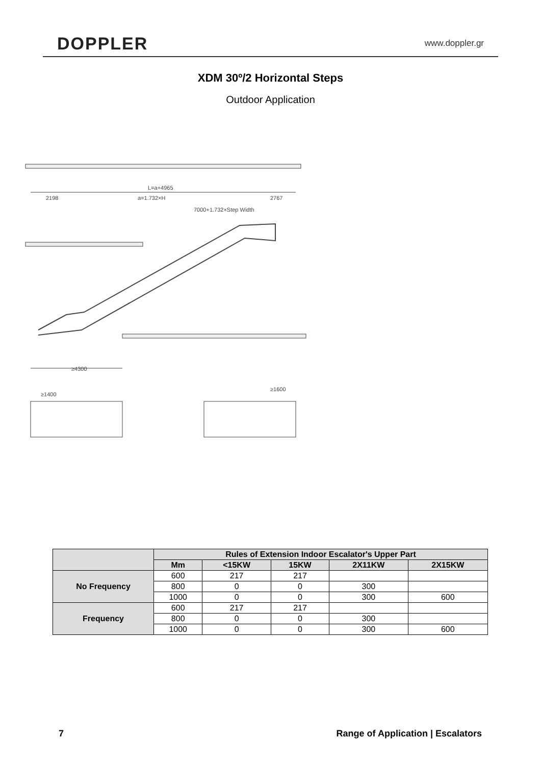DOPPLER
www.doppler.gr
XDM 30º/2 Horizontal Steps
Outdoor Application
L=a+4965
a=1.732×H
2198
2767
7000+1.732×Step Width
≥4300
≥1400
≥1600
| | Rules of Extension Indoor Escalator's Upper Part | | | | |
| | Mm | <15KW | 15KW | 2X11KW | 2X15KW |
| No Frequency | 600 | 217 | 217 | | |
| | 800 | 0 | 0 | 300 | |
| | 1000 | 0 | 0 | 300 | 600 |
| Frequency | 600 | 217 | 217 | | |
| | 800 | 0 | 0 | 300 | |
| | 1000 | 0 | 0 | 300 | 600 |
7 Range of Application | Escalators